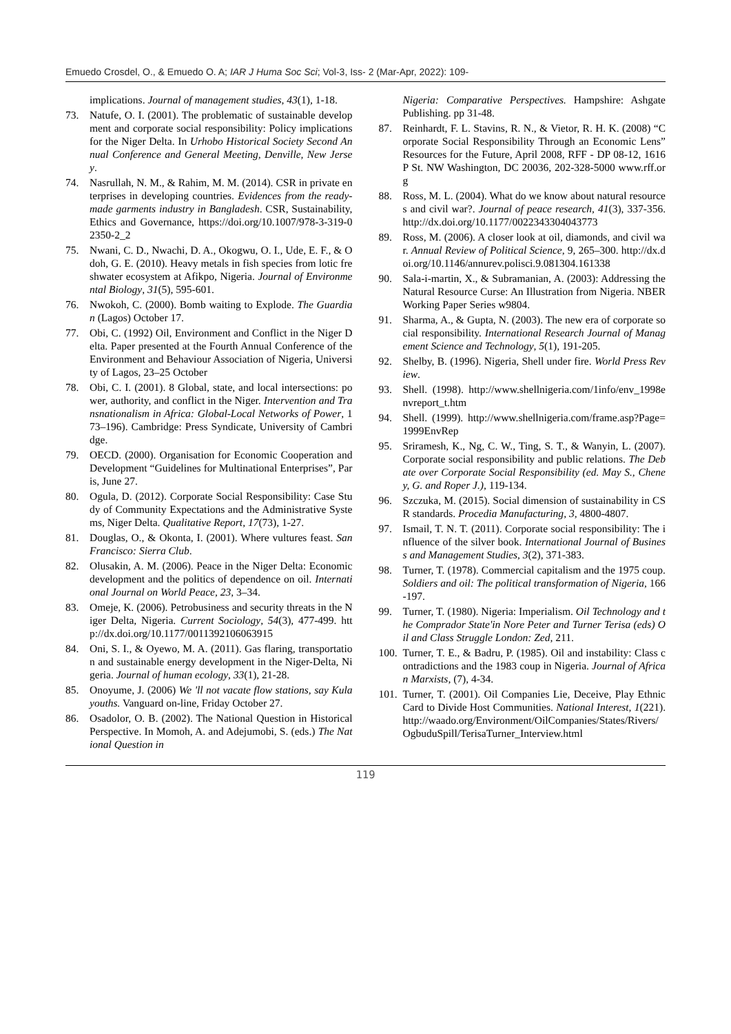Emuedo Crosdel, O., & Emuedo O. A; IAR J Huma Soc Sci; Vol-3, Iss- 2 (Mar-Apr, 2022): 109-
implications. Journal of management studies, 43(1), 1-18.
73. Natufe, O. I. (2001). The problematic of sustainable development and corporate social responsibility: Policy implications for the Niger Delta. In Urhobo Historical Society Second Annual Conference and General Meeting, Denville, New Jersey.
74. Nasrullah, N. M., & Rahim, M. M. (2014). CSR in private enterprises in developing countries. Evidences from the ready-made garments industry in Bangladesh. CSR, Sustainability, Ethics and Governance, https://doi.org/10.1007/978-3-319-02350-2_2
75. Nwani, C. D., Nwachi, D. A., Okogwu, O. I., Ude, E. F., & Odoh, G. E. (2010). Heavy metals in fish species from lotic freshwater ecosystem at Afikpo, Nigeria. Journal of Environmental Biology, 31(5), 595-601.
76. Nwokoh, C. (2000). Bomb waiting to Explode. The Guardian (Lagos) October 17.
77. Obi, C. (1992) Oil, Environment and Conflict in the Niger Delta. Paper presented at the Fourth Annual Conference of the Environment and Behaviour Association of Nigeria, University of Lagos, 23–25 October
78. Obi, C. I. (2001). 8 Global, state, and local intersections: power, authority, and conflict in the Niger. Intervention and Transnationalism in Africa: Global-Local Networks of Power, 173–196). Cambridge: Press Syndicate, University of Cambridge.
79. OECD. (2000). Organisation for Economic Cooperation and Development “Guidelines for Multinational Enterprises”, Paris, June 27.
80. Ogula, D. (2012). Corporate Social Responsibility: Case Study of Community Expectations and the Administrative Systems, Niger Delta. Qualitative Report, 17(73), 1-27.
81. Douglas, O., & Okonta, I. (2001). Where vultures feast. San Francisco: Sierra Club.
82. Olusakin, A. M. (2006). Peace in the Niger Delta: Economic development and the politics of dependence on oil. International Journal on World Peace, 23, 3–34.
83. Omeje, K. (2006). Petrobusiness and security threats in the Niger Delta, Nigeria. Current Sociology, 54(3), 477-499. http://dx.doi.org/10.1177/0011392106063915
84. Oni, S. I., & Oyewo, M. A. (2011). Gas flaring, transportation and sustainable energy development in the Niger-Delta, Nigeria. Journal of human ecology, 33(1), 21-28.
85. Onoyume, J. (2006) We 'll not vacate flow stations, say Kula youths. Vanguard on-line, Friday October 27.
86. Osadolor, O. B. (2002). The National Question in Historical Perspective. In Momoh, A. and Adejumobi, S. (eds.) The National Question in
Nigeria: Comparative Perspectives. Hampshire: Ashgate Publishing. pp 31-48.
87. Reinhardt, F. L. Stavins, R. N., & Vietor, R. H. K. (2008) “Corporate Social Responsibility Through an Economic Lens” Resources for the Future, April 2008, RFF - DP 08-12, 1616 P St. NW Washington, DC 20036, 202-328-5000 www.rff.org
88. Ross, M. L. (2004). What do we know about natural resources and civil war?. Journal of peace research, 41(3), 337-356. http://dx.doi.org/10.1177/0022343304043773
89. Ross, M. (2006). A closer look at oil, diamonds, and civil war. Annual Review of Political Science, 9, 265–300. http://dx.doi.org/10.1146/annurev.polisci.9.081304.161338
90. Sala-i-martin, X., & Subramanian, A. (2003): Addressing the Natural Resource Curse: An Illustration from Nigeria. NBER Working Paper Series w9804.
91. Sharma, A., & Gupta, N. (2003). The new era of corporate social responsibility. International Research Journal of Management Science and Technology, 5(1), 191-205.
92. Shelby, B. (1996). Nigeria, Shell under fire. World Press Review.
93. Shell. (1998). http://www.shellnigeria.com/1info/env_1998envreport_t.htm
94. Shell. (1999). http://www.shellnigeria.com/frame.asp?Page=1999EnvRep
95. Sriramesh, K., Ng, C. W., Ting, S. T., & Wanyin, L. (2007). Corporate social responsibility and public relations. The Debate over Corporate Social Responsibility (ed. May S., Cheney, G. and Roper J.), 119-134.
96. Szczuka, M. (2015). Social dimension of sustainability in CSR standards. Procedia Manufacturing, 3, 4800-4807.
97. Ismail, T. N. T. (2011). Corporate social responsibility: The influence of the silver book. International Journal of Business and Management Studies, 3(2), 371-383.
98. Turner, T. (1978). Commercial capitalism and the 1975 coup. Soldiers and oil: The political transformation of Nigeria, 166-197.
99. Turner, T. (1980). Nigeria: Imperialism. Oil Technology and the Comprador State'in Nore Peter and Turner Terisa (eds) Oil and Class Struggle London: Zed, 211.
100. Turner, T. E., & Badru, P. (1985). Oil and instability: Class contradictions and the 1983 coup in Nigeria. Journal of African Marxists, (7), 4-34.
101. Turner, T. (2001). Oil Companies Lie, Deceive, Play Ethnic Card to Divide Host Communities. National Interest, 1(221). http://waado.org/Environment/OilCompanies/States/Rivers/OgbuduSpill/TerisaTurner_Interview.html
119